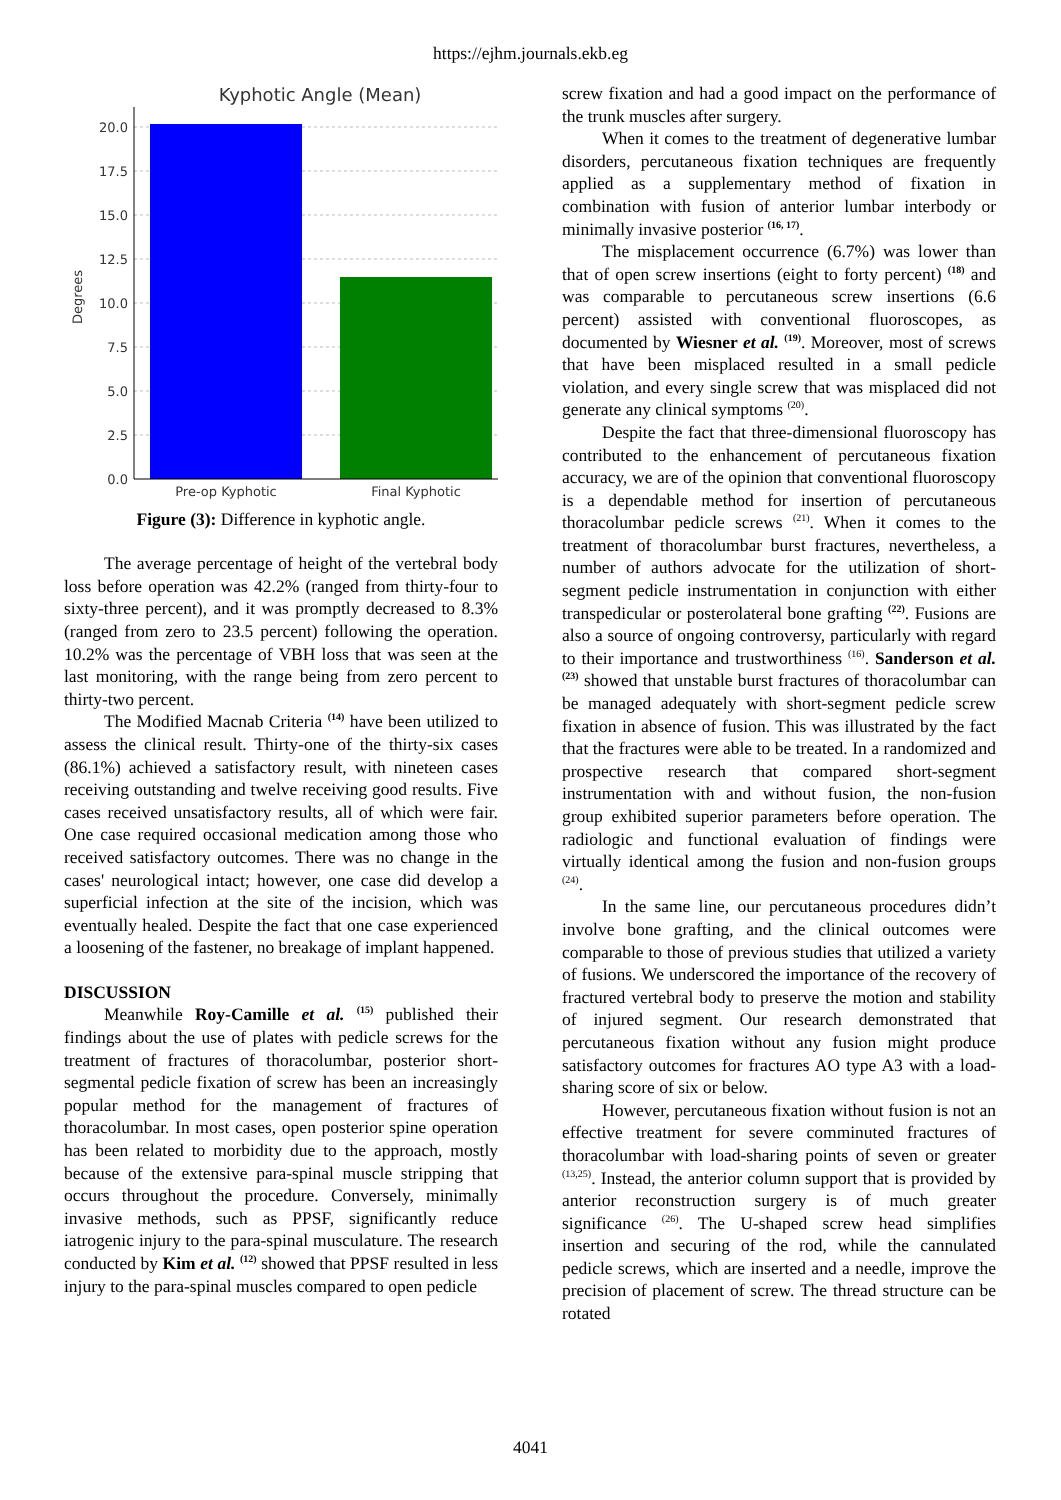https://ejhm.journals.ekb.eg
Kyphotic Angle (Mean)
20.0
17.5
15.0
12.5
10.0
7.5
5.0
2.5
0.0
Degrees
Pre-op Kyphotic
Final Kyphotic
Figure (3): Difference in kyphotic angle.
The average percentage of height of the vertebral body loss before operation was 42.2% (ranged from thirty-four to sixty-three percent), and it was promptly decreased to 8.3% (ranged from zero to 23.5 percent) following the operation. 10.2% was the percentage of VBH loss that was seen at the last monitoring, with the range being from zero percent to thirty-two percent.
The Modified Macnab Criteria <sup>(14)</sup> have been utilized to assess the clinical result. Thirty-one of the thirty-six cases (86.1%) achieved a satisfactory result, with nineteen cases receiving outstanding and twelve receiving good results. Five cases received unsatisfactory results, all of which were fair. One case required occasional medication among those who received satisfactory outcomes. There was no change in the cases' neurological intact; however, one case did develop a superficial infection at the site of the incision, which was eventually healed. Despite the fact that one case experienced a loosening of the fastener, no breakage of implant happened.
DISCUSSION
Meanwhile Roy-Camille et al. <sup>(15)</sup> published their findings about the use of plates with pedicle screws for the treatment of fractures of thoracolumbar, posterior short-segmental pedicle fixation of screw has been an increasingly popular method for the management of fractures of thoracolumbar. In most cases, open posterior spine operation has been related to morbidity due to the approach, mostly because of the extensive para-spinal muscle stripping that occurs throughout the procedure. Conversely, minimally invasive methods, such as PPSF, significantly reduce iatrogenic injury to the para-spinal musculature. The research conducted by Kim et al. <sup>(12)</sup> showed that PPSF resulted in less injury to the para-spinal muscles compared to open pedicle
screw fixation and had a good impact on the performance of the trunk muscles after surgery.
When it comes to the treatment of degenerative lumbar disorders, percutaneous fixation techniques are frequently applied as a supplementary method of fixation in combination with fusion of anterior lumbar interbody or minimally invasive posterior <sup>(16, 17)</sup>.
The misplacement occurrence (6.7%) was lower than that of open screw insertions (eight to forty percent) <sup>(18)</sup> and was comparable to percutaneous screw insertions (6.6 percent) assisted with conventional fluoroscopes, as documented by Wiesner et al. <sup>(19)</sup>. Moreover, most of screws that have been misplaced resulted in a small pedicle violation, and every single screw that was misplaced did not generate any clinical symptoms <sup>(20)</sup>.
Despite the fact that three-dimensional fluoroscopy has contributed to the enhancement of percutaneous fixation accuracy, we are of the opinion that conventional fluoroscopy is a dependable method for insertion of percutaneous thoracolumbar pedicle screws <sup>(21)</sup>. When it comes to the treatment of thoracolumbar burst fractures, nevertheless, a number of authors advocate for the utilization of short-segment pedicle instrumentation in conjunction with either transpedicular or posterolateral bone grafting <sup>(22)</sup>. Fusions are also a source of ongoing controversy, particularly with regard to their importance and trustworthiness <sup>(16)</sup>. Sanderson et al. <sup>(23)</sup> showed that unstable burst fractures of thoracolumbar can be managed adequately with short-segment pedicle screw fixation in absence of fusion. This was illustrated by the fact that the fractures were able to be treated. In a randomized and prospective research that compared short-segment instrumentation with and without fusion, the non-fusion group exhibited superior parameters before operation. The radiologic and functional evaluation of findings were virtually identical among the fusion and non-fusion groups <sup>(24)</sup>.
In the same line, our percutaneous procedures didn’t involve bone grafting, and the clinical outcomes were comparable to those of previous studies that utilized a variety of fusions. We underscored the importance of the recovery of fractured vertebral body to preserve the motion and stability of injured segment. Our research demonstrated that percutaneous fixation without any fusion might produce satisfactory outcomes for fractures AO type A3 with a load-sharing score of six or below.
However, percutaneous fixation without fusion is not an effective treatment for severe comminuted fractures of thoracolumbar with load-sharing points of seven or greater <sup>(13,25)</sup>. Instead, the anterior column support that is provided by anterior reconstruction surgery is of much greater significance <sup>(26)</sup>. The U-shaped screw head simplifies insertion and securing of the rod, while the cannulated pedicle screws, which are inserted and a needle, improve the precision of placement of screw. The thread structure can be rotated
4041